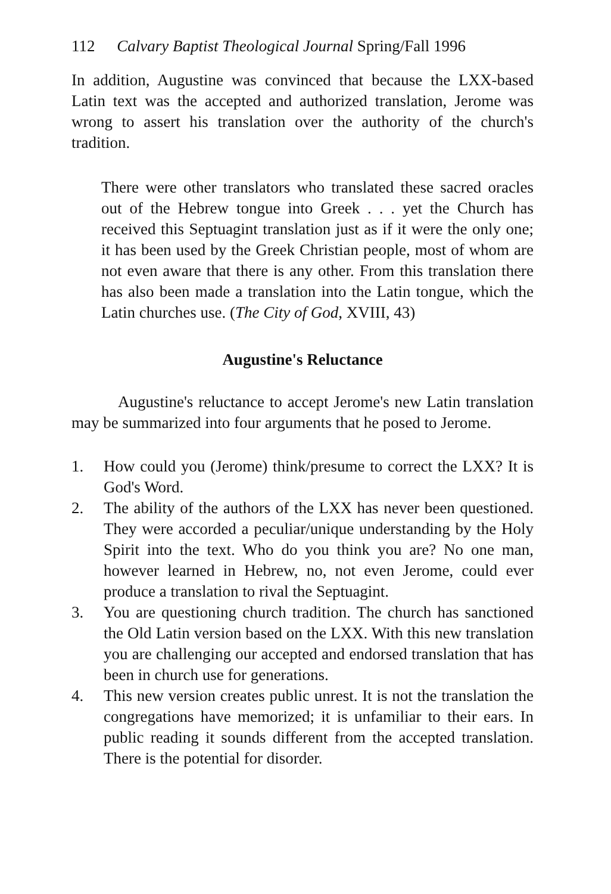112 Calvary Baptist Theological Journal Spring/Fall 1996
In addition, Augustine was convinced that because the LXX-based Latin text was the accepted and authorized translation, Jerome was wrong to assert his translation over the authority of the church's tradition.
There were other translators who translated these sacred oracles out of the Hebrew tongue into Greek . . . yet the Church has received this Septuagint translation just as if it were the only one; it has been used by the Greek Christian people, most of whom are not even aware that there is any other. From this translation there has also been made a translation into the Latin tongue, which the Latin churches use. (The City of God, XVIII, 43)
Augustine's Reluctance
Augustine's reluctance to accept Jerome's new Latin translation may be summarized into four arguments that he posed to Jerome.
1. How could you (Jerome) think/presume to correct the LXX? It is God's Word.
2. The ability of the authors of the LXX has never been questioned. They were accorded a peculiar/unique understanding by the Holy Spirit into the text. Who do you think you are? No one man, however learned in Hebrew, no, not even Jerome, could ever produce a translation to rival the Septuagint.
3. You are questioning church tradition. The church has sanctioned the Old Latin version based on the LXX. With this new translation you are challenging our accepted and endorsed translation that has been in church use for generations.
4. This new version creates public unrest. It is not the translation the congregations have memorized; it is unfamiliar to their ears. In public reading it sounds different from the accepted translation. There is the potential for disorder.